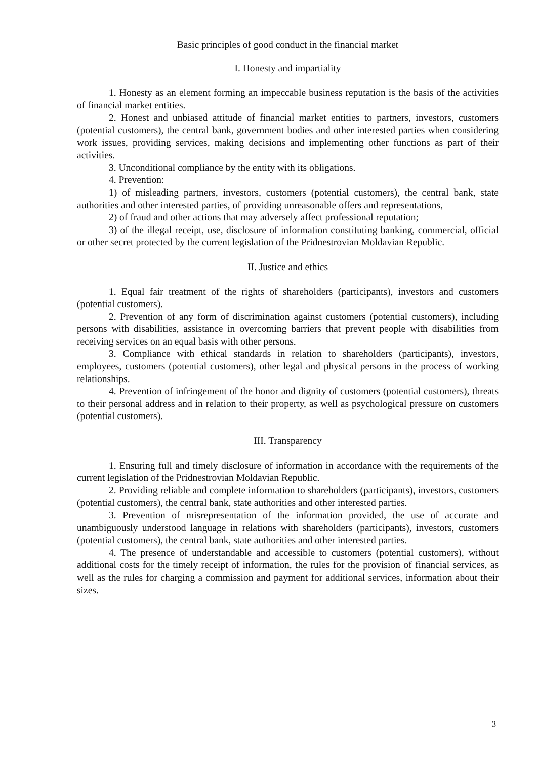Basic principles of good conduct in the financial market
I. Honesty and impartiality
1. Honesty as an element forming an impeccable business reputation is the basis of the activities of financial market entities.
2. Honest and unbiased attitude of financial market entities to partners, investors, customers (potential customers), the central bank, government bodies and other interested parties when considering work issues, providing services, making decisions and implementing other functions as part of their activities.
3. Unconditional compliance by the entity with its obligations.
4. Prevention:
1) of misleading partners, investors, customers (potential customers), the central bank, state authorities and other interested parties, of providing unreasonable offers and representations,
2) of fraud and other actions that may adversely affect professional reputation;
3) of the illegal receipt, use, disclosure of information constituting banking, commercial, official or other secret protected by the current legislation of the Pridnestrovian Moldavian Republic.
II. Justice and ethics
1. Equal fair treatment of the rights of shareholders (participants), investors and customers (potential customers).
2. Prevention of any form of discrimination against customers (potential customers), including persons with disabilities, assistance in overcoming barriers that prevent people with disabilities from receiving services on an equal basis with other persons.
3. Compliance with ethical standards in relation to shareholders (participants), investors, employees, customers (potential customers), other legal and physical persons in the process of working relationships.
4. Prevention of infringement of the honor and dignity of customers (potential customers), threats to their personal address and in relation to their property, as well as psychological pressure on customers (potential customers).
III. Transparency
1. Ensuring full and timely disclosure of information in accordance with the requirements of the current legislation of the Pridnestrovian Moldavian Republic.
2. Providing reliable and complete information to shareholders (participants), investors, customers (potential customers), the central bank, state authorities and other interested parties.
3. Prevention of misrepresentation of the information provided, the use of accurate and unambiguously understood language in relations with shareholders (participants), investors, customers (potential customers), the central bank, state authorities and other interested parties.
4. The presence of understandable and accessible to customers (potential customers), without additional costs for the timely receipt of information, the rules for the provision of financial services, as well as the rules for charging a commission and payment for additional services, information about their sizes.
3